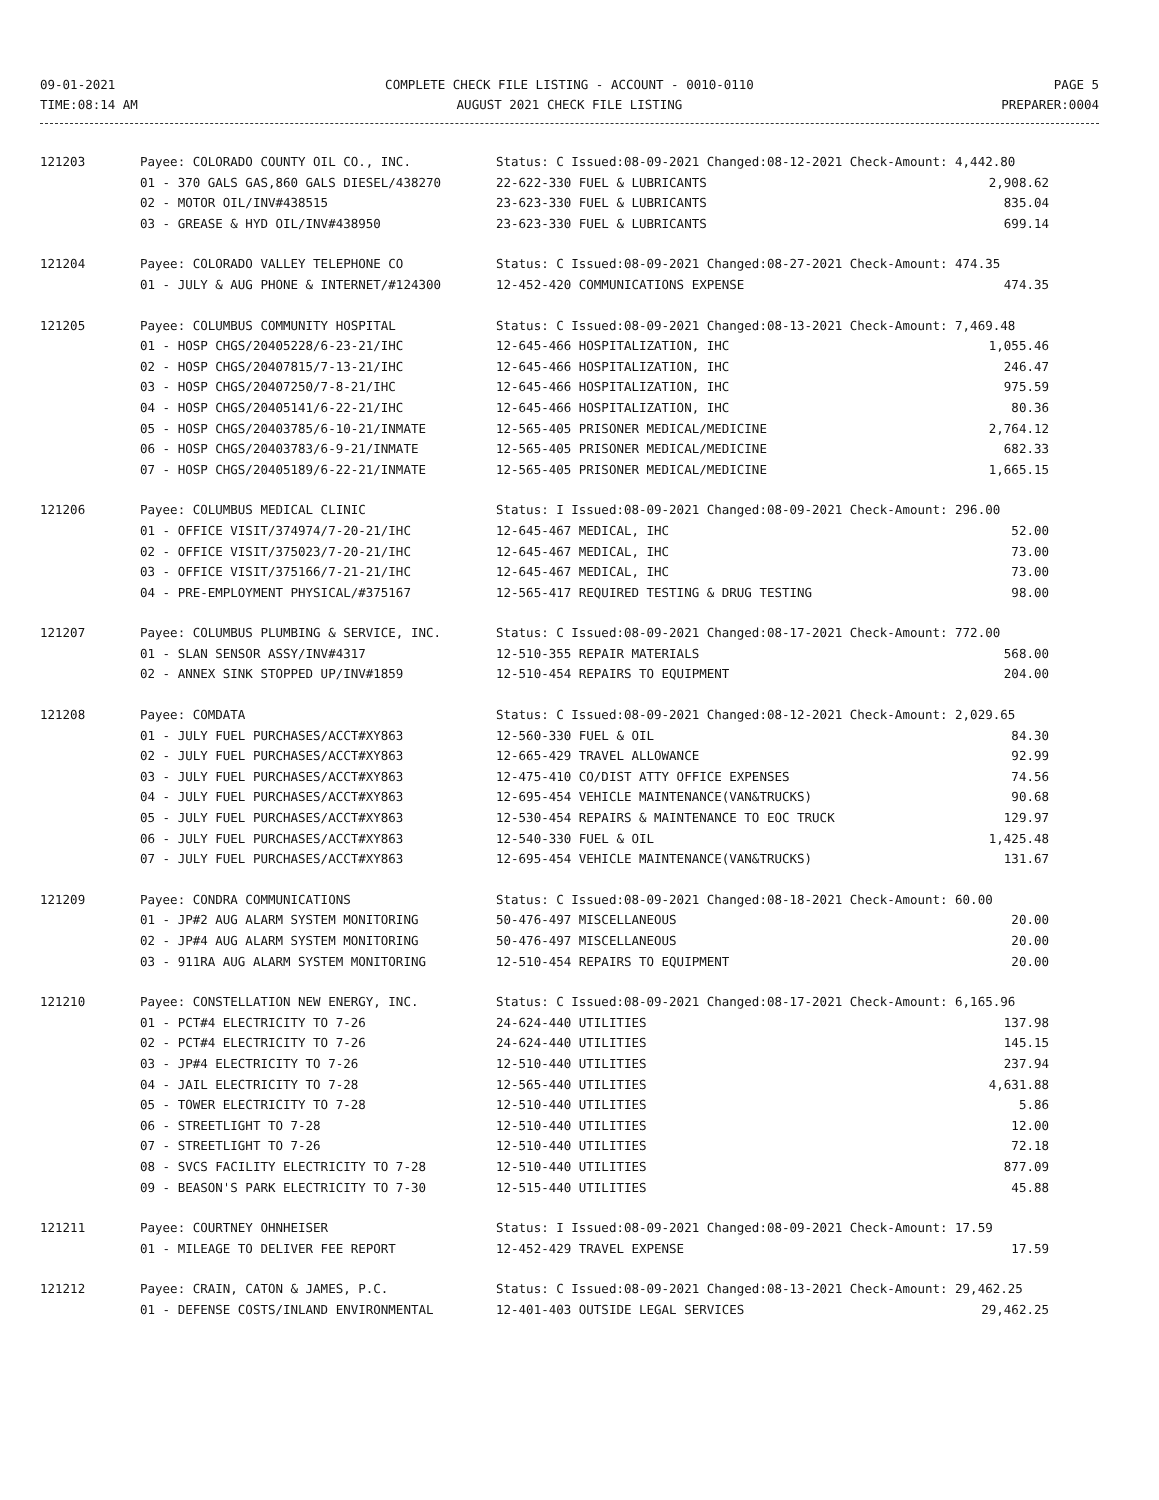09-01-2021
TIME:08:14 AM
COMPLETE CHECK FILE LISTING - ACCOUNT - 0010-0110
AUGUST 2021 CHECK FILE LISTING
PAGE 5
PREPARER:0004
| 121203 | Payee: COLORADO COUNTY OIL CO., INC. | Status: C Issued:08-09-2021 Changed:08-12-2021 Check-Amount: 4,442.80 | |
| | 01 - 370 GALS GAS,860 GALS DIESEL/438270 | 22-622-330 FUEL & LUBRICANTS | 2,908.62 |
| | 02 - MOTOR OIL/INV#438515 | 23-623-330 FUEL & LUBRICANTS | 835.04 |
| | 03 - GREASE & HYD OIL/INV#438950 | 23-623-330 FUEL & LUBRICANTS | 699.14 |
| 121204 | Payee: COLORADO VALLEY TELEPHONE CO | Status: C Issued:08-09-2021 Changed:08-27-2021 Check-Amount: 474.35 | |
| | 01 - JULY & AUG PHONE & INTERNET/#124300 | 12-452-420 COMMUNICATIONS EXPENSE | 474.35 |
| 121205 | Payee: COLUMBUS COMMUNITY HOSPITAL | Status: C Issued:08-09-2021 Changed:08-13-2021 Check-Amount: 7,469.48 | |
| | 01 - HOSP CHGS/20405228/6-23-21/IHC | 12-645-466 HOSPITALIZATION, IHC | 1,055.46 |
| | 02 - HOSP CHGS/20407815/7-13-21/IHC | 12-645-466 HOSPITALIZATION, IHC | 246.47 |
| | 03 - HOSP CHGS/20407250/7-8-21/IHC | 12-645-466 HOSPITALIZATION, IHC | 975.59 |
| | 04 - HOSP CHGS/20405141/6-22-21/IHC | 12-645-466 HOSPITALIZATION, IHC | 80.36 |
| | 05 - HOSP CHGS/20403785/6-10-21/INMATE | 12-565-405 PRISONER MEDICAL/MEDICINE | 2,764.12 |
| | 06 - HOSP CHGS/20403783/6-9-21/INMATE | 12-565-405 PRISONER MEDICAL/MEDICINE | 682.33 |
| | 07 - HOSP CHGS/20405189/6-22-21/INMATE | 12-565-405 PRISONER MEDICAL/MEDICINE | 1,665.15 |
| 121206 | Payee: COLUMBUS MEDICAL CLINIC | Status: I Issued:08-09-2021 Changed:08-09-2021 Check-Amount: 296.00 | |
| | 01 - OFFICE VISIT/374974/7-20-21/IHC | 12-645-467 MEDICAL, IHC | 52.00 |
| | 02 - OFFICE VISIT/375023/7-20-21/IHC | 12-645-467 MEDICAL, IHC | 73.00 |
| | 03 - OFFICE VISIT/375166/7-21-21/IHC | 12-645-467 MEDICAL, IHC | 73.00 |
| | 04 - PRE-EMPLOYMENT PHYSICAL/#375167 | 12-565-417 REQUIRED TESTING & DRUG TESTING | 98.00 |
| 121207 | Payee: COLUMBUS PLUMBING & SERVICE, INC. | Status: C Issued:08-09-2021 Changed:08-17-2021 Check-Amount: 772.00 | |
| | 01 - SLAN SENSOR ASSY/INV#4317 | 12-510-355 REPAIR MATERIALS | 568.00 |
| | 02 - ANNEX SINK STOPPED UP/INV#1859 | 12-510-454 REPAIRS TO EQUIPMENT | 204.00 |
| 121208 | Payee: COMDATA | Status: C Issued:08-09-2021 Changed:08-12-2021 Check-Amount: 2,029.65 | |
| | 01 - JULY FUEL PURCHASES/ACCT#XY863 | 12-560-330 FUEL & OIL | 84.30 |
| | 02 - JULY FUEL PURCHASES/ACCT#XY863 | 12-665-429 TRAVEL ALLOWANCE | 92.99 |
| | 03 - JULY FUEL PURCHASES/ACCT#XY863 | 12-475-410 CO/DIST ATTY OFFICE EXPENSES | 74.56 |
| | 04 - JULY FUEL PURCHASES/ACCT#XY863 | 12-695-454 VEHICLE MAINTENANCE(VAN&TRUCKS) | 90.68 |
| | 05 - JULY FUEL PURCHASES/ACCT#XY863 | 12-530-454 REPAIRS & MAINTENANCE TO EOC TRUCK | 129.97 |
| | 06 - JULY FUEL PURCHASES/ACCT#XY863 | 12-540-330 FUEL & OIL | 1,425.48 |
| | 07 - JULY FUEL PURCHASES/ACCT#XY863 | 12-695-454 VEHICLE MAINTENANCE(VAN&TRUCKS) | 131.67 |
| 121209 | Payee: CONDRA COMMUNICATIONS | Status: C Issued:08-09-2021 Changed:08-18-2021 Check-Amount: 60.00 | |
| | 01 - JP#2 AUG ALARM SYSTEM MONITORING | 50-476-497 MISCELLANEOUS | 20.00 |
| | 02 - JP#4 AUG ALARM SYSTEM MONITORING | 50-476-497 MISCELLANEOUS | 20.00 |
| | 03 - 911RA AUG ALARM SYSTEM MONITORING | 12-510-454 REPAIRS TO EQUIPMENT | 20.00 |
| 121210 | Payee: CONSTELLATION NEW ENERGY, INC. | Status: C Issued:08-09-2021 Changed:08-17-2021 Check-Amount: 6,165.96 | |
| | 01 - PCT#4 ELECTRICITY TO 7-26 | 24-624-440 UTILITIES | 137.98 |
| | 02 - PCT#4 ELECTRICITY TO 7-26 | 24-624-440 UTILITIES | 145.15 |
| | 03 - JP#4 ELECTRICITY TO 7-26 | 12-510-440 UTILITIES | 237.94 |
| | 04 - JAIL ELECTRICITY TO 7-28 | 12-565-440 UTILITIES | 4,631.88 |
| | 05 - TOWER ELECTRICITY TO 7-28 | 12-510-440 UTILITIES | 5.86 |
| | 06 - STREETLIGHT TO 7-28 | 12-510-440 UTILITIES | 12.00 |
| | 07 - STREETLIGHT TO 7-26 | 12-510-440 UTILITIES | 72.18 |
| | 08 - SVCS FACILITY ELECTRICITY TO 7-28 | 12-510-440 UTILITIES | 877.09 |
| | 09 - BEASON'S PARK ELECTRICITY TO 7-30 | 12-515-440 UTILITIES | 45.88 |
| 121211 | Payee: COURTNEY OHNHEISER | Status: I Issued:08-09-2021 Changed:08-09-2021 Check-Amount: 17.59 | |
| | 01 - MILEAGE TO DELIVER FEE REPORT | 12-452-429 TRAVEL EXPENSE | 17.59 |
| 121212 | Payee: CRAIN, CATON & JAMES, P.C. | Status: C Issued:08-09-2021 Changed:08-13-2021 Check-Amount: 29,462.25 | |
| | 01 - DEFENSE COSTS/INLAND ENVIRONMENTAL | 12-401-403 OUTSIDE LEGAL SERVICES | 29,462.25 |